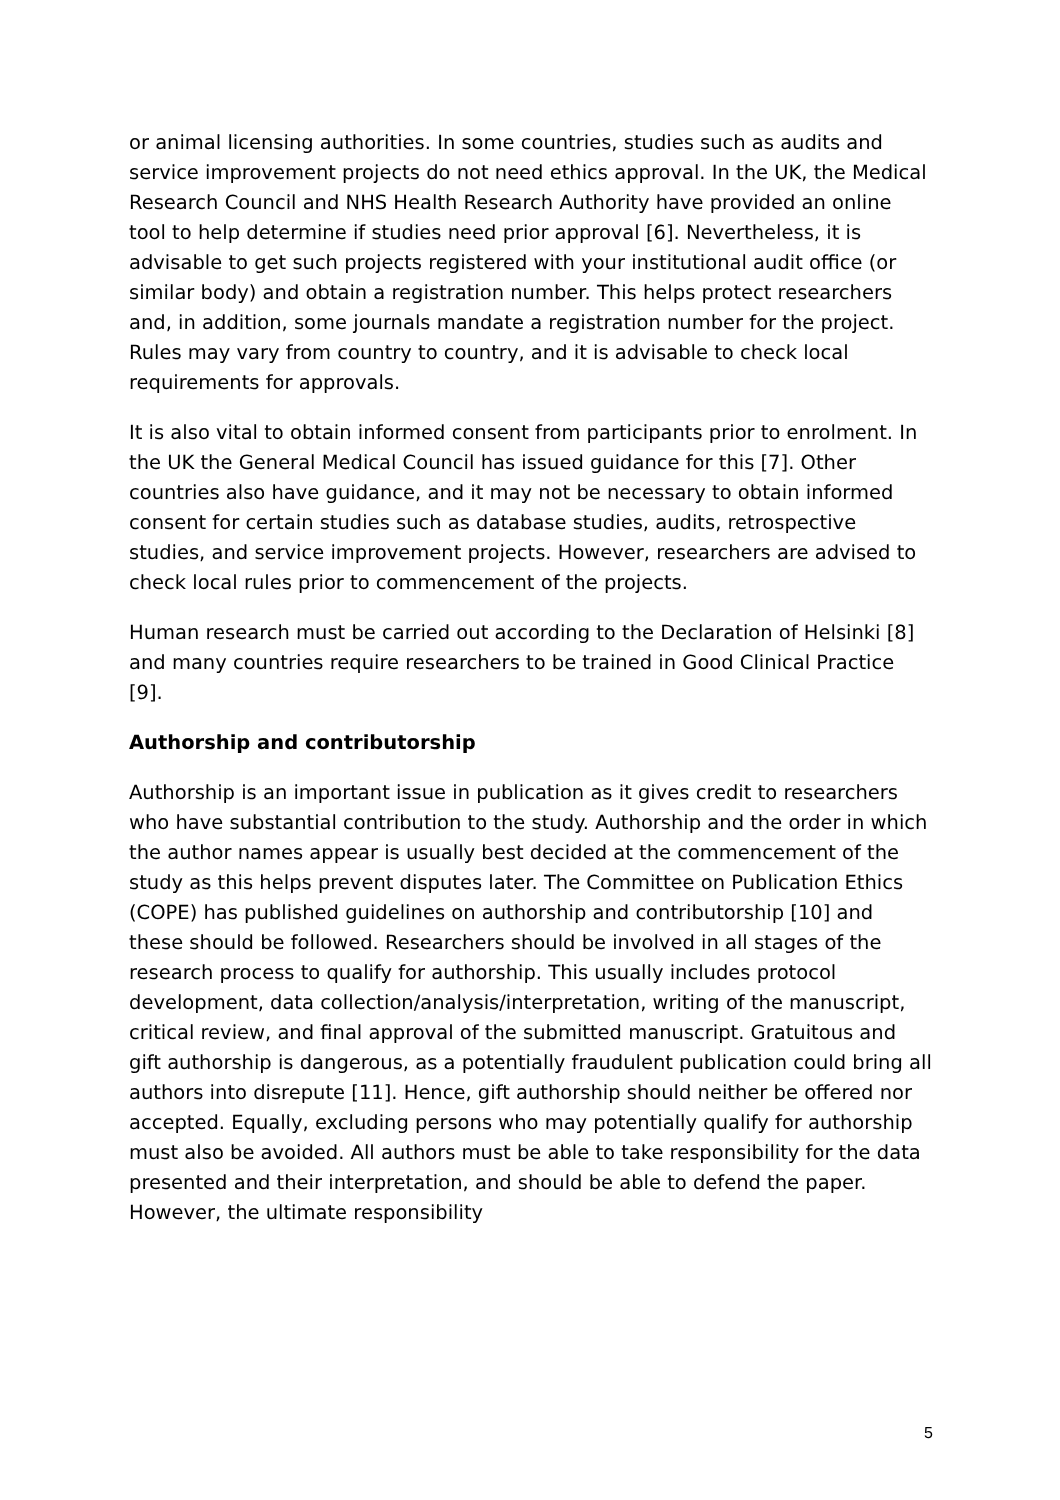or animal licensing authorities. In some countries, studies such as audits and service improvement projects do not need ethics approval. In the UK, the Medical Research Council and NHS Health Research Authority have provided an online tool to help determine if studies need prior approval [6]. Nevertheless, it is advisable to get such projects registered with your institutional audit office (or similar body) and obtain a registration number. This helps protect researchers and, in addition, some journals mandate a registration number for the project. Rules may vary from country to country, and it is advisable to check local requirements for approvals.
It is also vital to obtain informed consent from participants prior to enrolment. In the UK the General Medical Council has issued guidance for this [7]. Other countries also have guidance, and it may not be necessary to obtain informed consent for certain studies such as database studies, audits, retrospective studies, and service improvement projects. However, researchers are advised to check local rules prior to commencement of the projects.
Human research must be carried out according to the Declaration of Helsinki [8] and many countries require researchers to be trained in Good Clinical Practice [9].
Authorship and contributorship
Authorship is an important issue in publication as it gives credit to researchers who have substantial contribution to the study. Authorship and the order in which the author names appear is usually best decided at the commencement of the study as this helps prevent disputes later. The Committee on Publication Ethics (COPE) has published guidelines on authorship and contributorship [10] and these should be followed. Researchers should be involved in all stages of the research process to qualify for authorship. This usually includes protocol development, data collection/analysis/interpretation, writing of the manuscript, critical review, and final approval of the submitted manuscript. Gratuitous and gift authorship is dangerous, as a potentially fraudulent publication could bring all authors into disrepute [11]. Hence, gift authorship should neither be offered nor accepted. Equally, excluding persons who may potentially qualify for authorship must also be avoided. All authors must be able to take responsibility for the data presented and their interpretation, and should be able to defend the paper. However, the ultimate responsibility
5